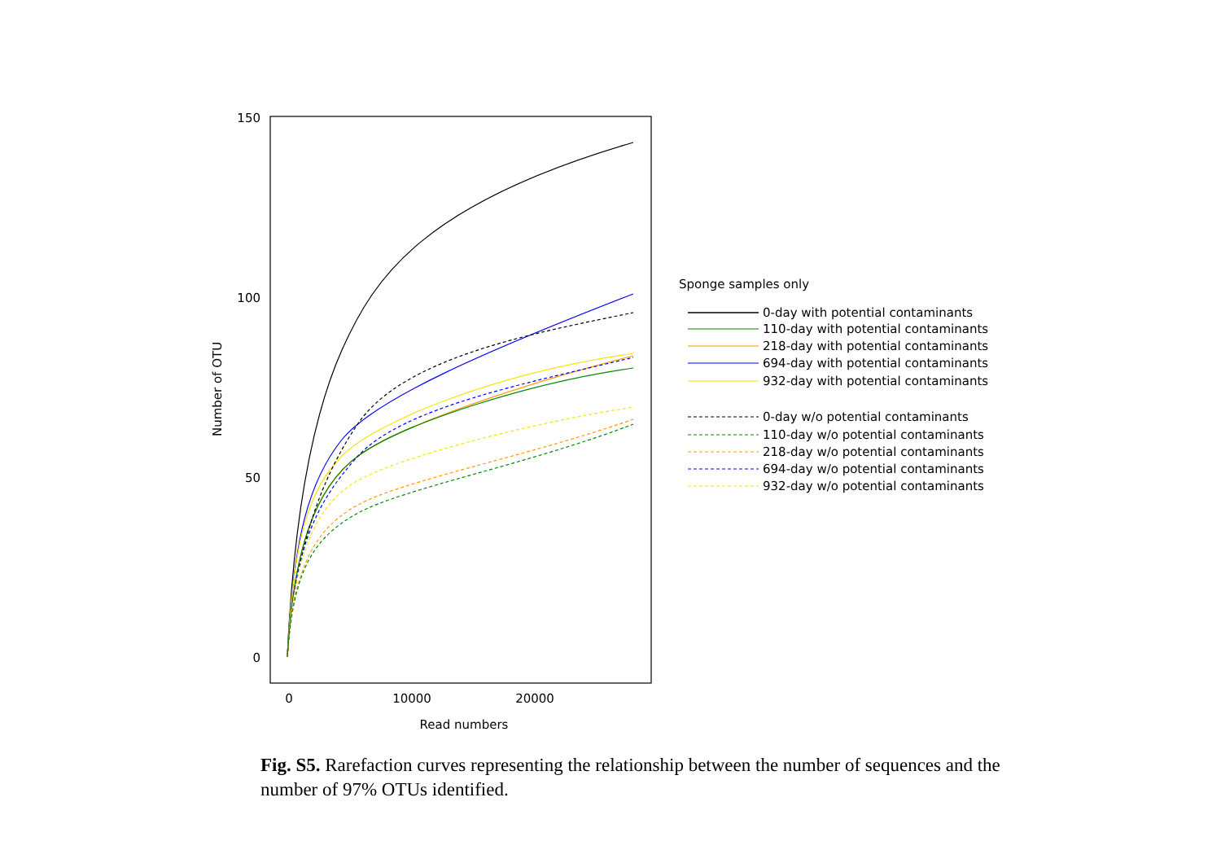150
100
50
0
0
10000
20000
Read numbers
Number of OTU
Sponge samples only
0-day with potential contaminants
110-day with potential contaminants
218-day with potential contaminants
694-day with potential contaminants
932-day with potential contaminants
0-day w/o potential contaminants
110-day w/o potential contaminants
218-day w/o potential contaminants
694-day w/o potential contaminants
932-day w/o potential contaminants
Fig. S5. Rarefaction curves representing the relationship between the number of sequences and the number of 97% OTUs identified.